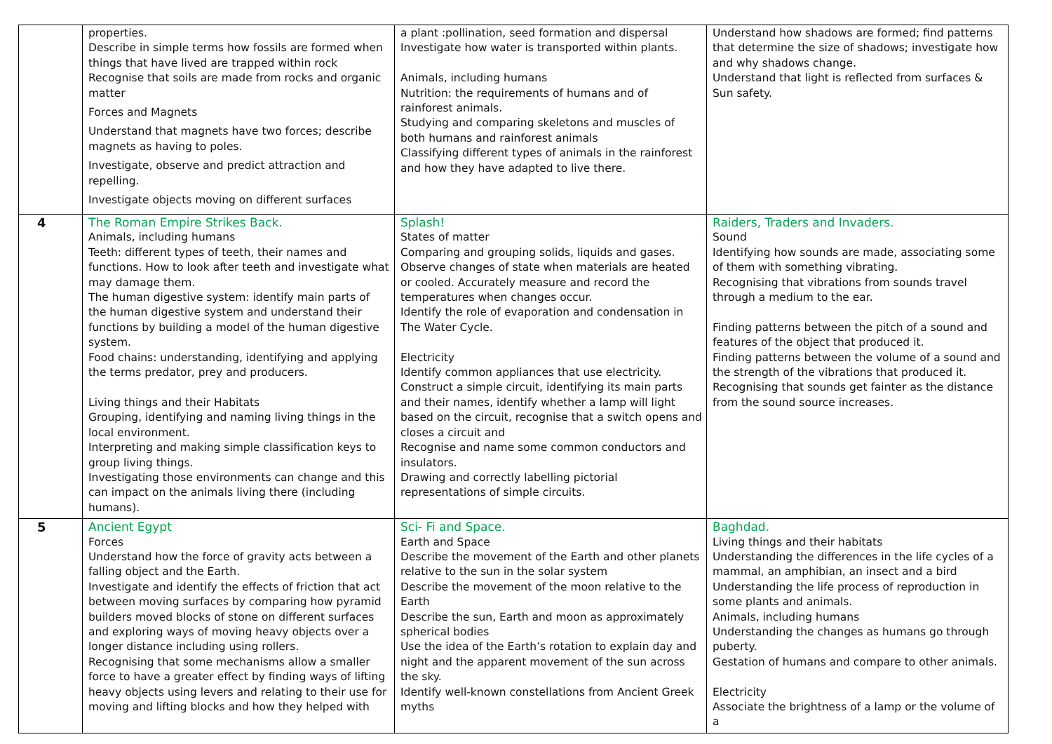| | properties. Describe in simple terms how fossils are formed when things that have lived are trapped within rock Recognise that soils are made from rocks and organic matter Forces and Magnets Understand that magnets have two forces; describe magnets as having to poles. Investigate, observe and predict attraction and repelling. Investigate objects moving on different surfaces | a plant :pollination, seed formation and dispersal Investigate how water is transported within plants. Animals, including humans Nutrition: the requirements of humans and of rainforest animals. Studying and comparing skeletons and muscles of both humans and rainforest animals Classifying different types of animals in the rainforest and how they have adapted to live there. | Understand how shadows are formed; find patterns that determine the size of shadows; investigate how and why shadows change. Understand that light is reflected from surfaces & Sun safety. |
| 4 | The Roman Empire Strikes Back. Animals, including humans Teeth: different types of teeth, their names and functions. How to look after teeth and investigate what may damage them. The human digestive system: identify main parts of the human digestive system and understand their functions by building a model of the human digestive system. Food chains: understanding, identifying and applying the terms predator, prey and producers. Living things and their Habitats Grouping, identifying and naming living things in the local environment. Interpreting and making simple classification keys to group living things. Investigating those environments can change and this can impact on the animals living there (including humans). | Splash! States of matter Comparing and grouping solids, liquids and gases. Observe changes of state when materials are heated or cooled. Accurately measure and record the temperatures when changes occur. Identify the role of evaporation and condensation in The Water Cycle. Electricity Identify common appliances that use electricity. Construct a simple circuit, identifying its main parts and their names, identify whether a lamp will light based on the circuit, recognise that a switch opens and closes a circuit and Recognise and name some common conductors and insulators. Drawing and correctly labelling pictorial representations of simple circuits. | Raiders, Traders and Invaders. Sound Identifying how sounds are made, associating some of them with something vibrating. Recognising that vibrations from sounds travel through a medium to the ear. Finding patterns between the pitch of a sound and features of the object that produced it. Finding patterns between the volume of a sound and the strength of the vibrations that produced it. Recognising that sounds get fainter as the distance from the sound source increases. |
| 5 | Ancient Egypt Forces Understand how the force of gravity acts between a falling object and the Earth. Investigate and identify the effects of friction that act between moving surfaces by comparing how pyramid builders moved blocks of stone on different surfaces and exploring ways of moving heavy objects over a longer distance including using rollers. Recognising that some mechanisms allow a smaller force to have a greater effect by finding ways of lifting heavy objects using levers and relating to their use for moving and lifting blocks and how they helped with | Sci- Fi and Space. Earth and Space Describe the movement of the Earth and other planets relative to the sun in the solar system Describe the movement of the moon relative to the Earth Describe the sun, Earth and moon as approximately spherical bodies Use the idea of the Earth’s rotation to explain day and night and the apparent movement of the sun across the sky. Identify well-known constellations from Ancient Greek myths | Baghdad. Living things and their habitats Understanding the differences in the life cycles of a mammal, an amphibian, an insect and a bird Understanding the life process of reproduction in some plants and animals. Animals, including humans Understanding the changes as humans go through puberty. Gestation of humans and compare to other animals. Electricity Associate the brightness of a lamp or the volume of a |